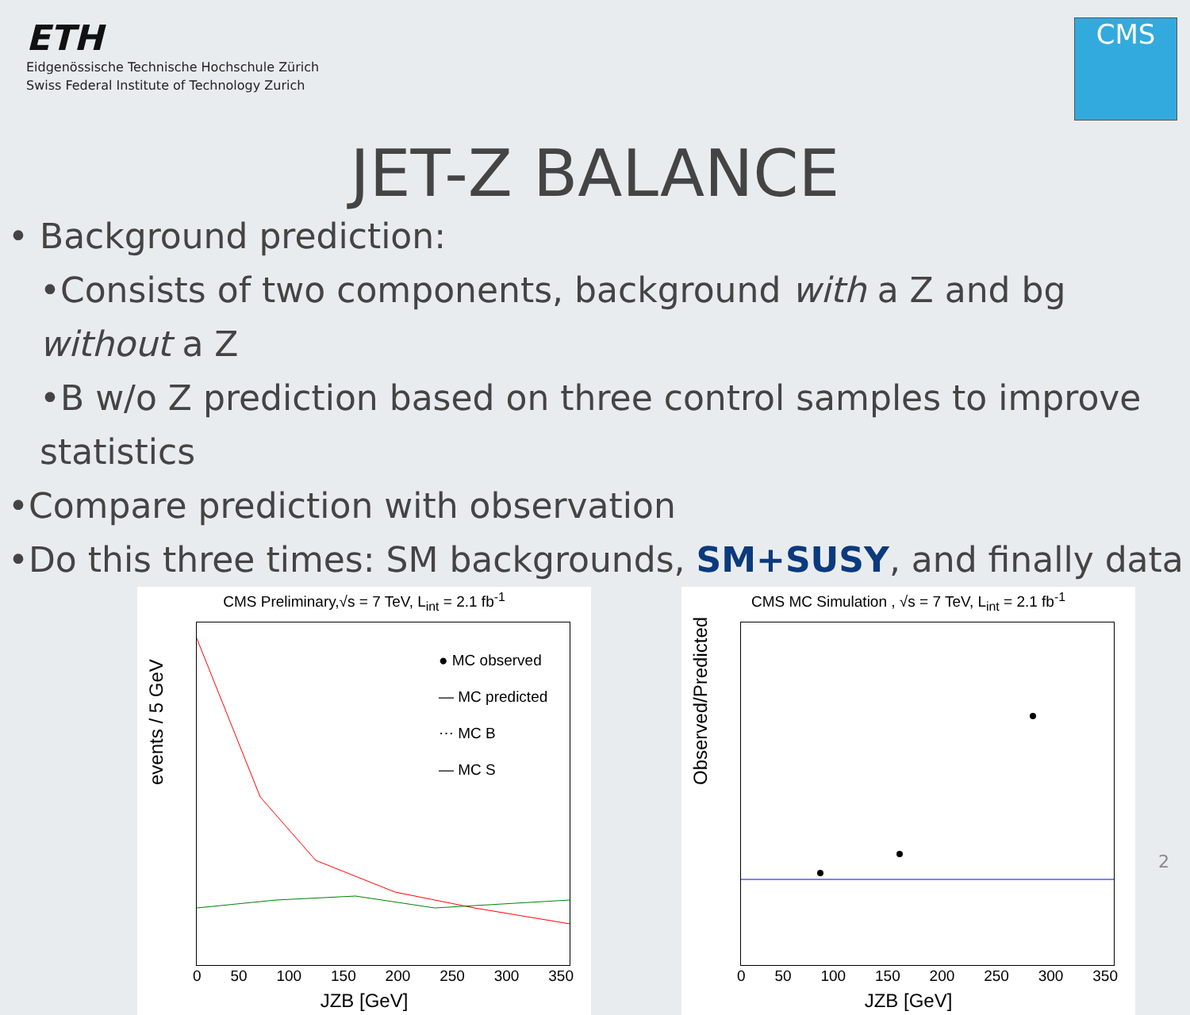ETH
Eidgenössische Technische Hochschule Zürich
Swiss Federal Institute of Technology Zurich
CMS
JET-Z BALANCE
• Background prediction:
•Consists of two components, background with a Z and bg without a Z
•B w/o Z prediction based on three control samples to improve statistics
•Compare prediction with observation
•Do this three times: SM backgrounds, SM+SUSY, and finally data
CMS Preliminary,√s = 7 TeV, L<sub>int</sub> = 2.1 fb<sup>-1</sup>
● MC observed
— MC predicted
⋯ MC B
— MC S
events / 5 GeV
0 50 100 150 200 250 300 350
JZB [GeV]
CMS MC Simulation , √s = 7 TeV, L<sub>int</sub> = 2.1 fb<sup>-1</sup>
Observed/Predicted
0 50 100 150 200 250 300 350
JZB [GeV]
2